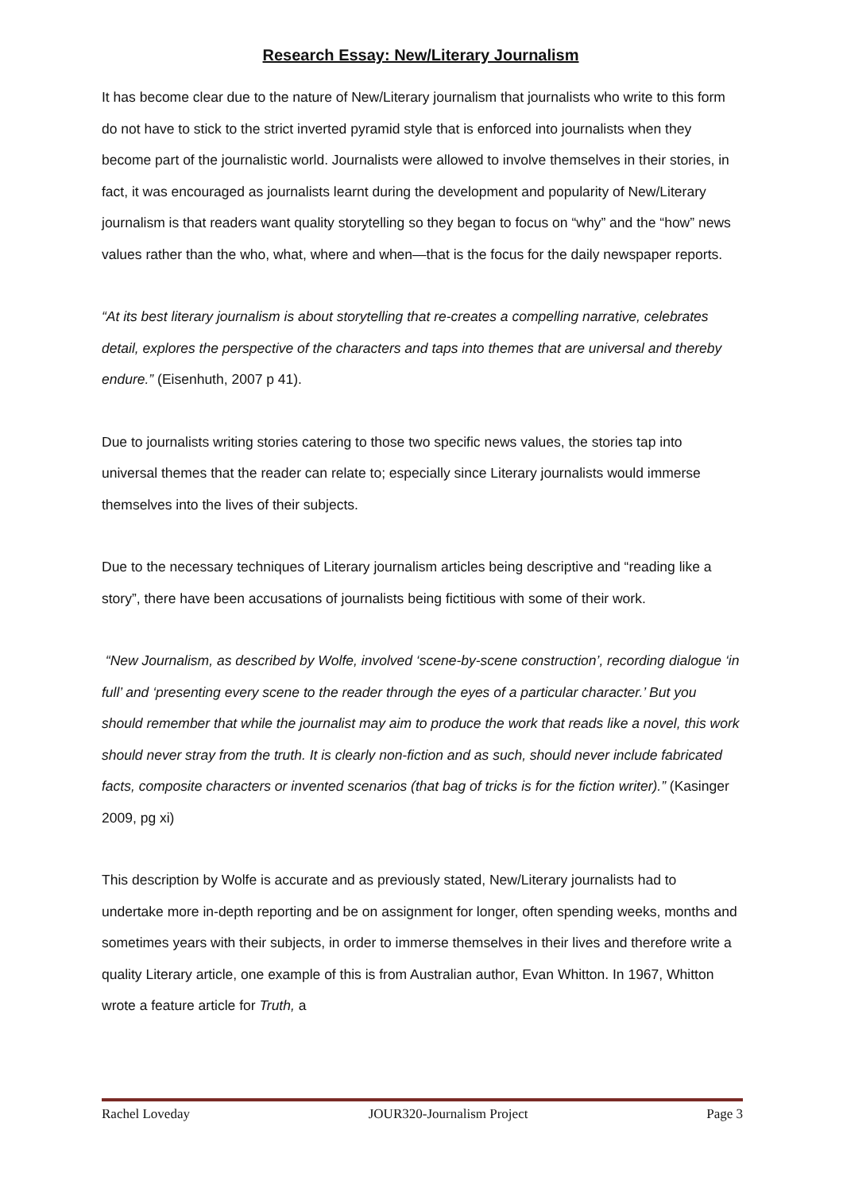Research Essay: New/Literary Journalism
It has become clear due to the nature of New/Literary journalism that journalists who write to this form do not have to stick to the strict inverted pyramid style that is enforced into journalists when they become part of the journalistic world. Journalists were allowed to involve themselves in their stories, in fact, it was encouraged as journalists learnt during the development and popularity of New/Literary journalism is that readers want quality storytelling so they began to focus on “why” and the “how” news values rather than the who, what, where and when—that is the focus for the daily newspaper reports.
“At its best literary journalism is about storytelling that re-creates a compelling narrative, celebrates detail, explores the perspective of the characters and taps into themes that are universal and thereby endure.” (Eisenhuth, 2007 p 41).
Due to journalists writing stories catering to those two specific news values, the stories tap into universal themes that the reader can relate to; especially since Literary journalists would immerse themselves into the lives of their subjects.
Due to the necessary techniques of Literary journalism articles being descriptive and “reading like a story”, there have been accusations of journalists being fictitious with some of their work.
“New Journalism, as described by Wolfe, involved ‘scene-by-scene construction’, recording dialogue ‘in full’ and ‘presenting every scene to the reader through the eyes of a particular character.’ But you should remember that while the journalist may aim to produce the work that reads like a novel, this work should never stray from the truth. It is clearly non-fiction and as such, should never include fabricated facts, composite characters or invented scenarios (that bag of tricks is for the fiction writer).” (Kasinger 2009, pg xi)
This description by Wolfe is accurate and as previously stated, New/Literary journalists had to undertake more in-depth reporting and be on assignment for longer, often spending weeks, months and sometimes years with their subjects, in order to immerse themselves in their lives and therefore write a quality Literary article, one example of this is from Australian author, Evan Whitton. In 1967, Whitton wrote a feature article for Truth, a
Rachel Loveday JOUR320-Journalism Project Page 3